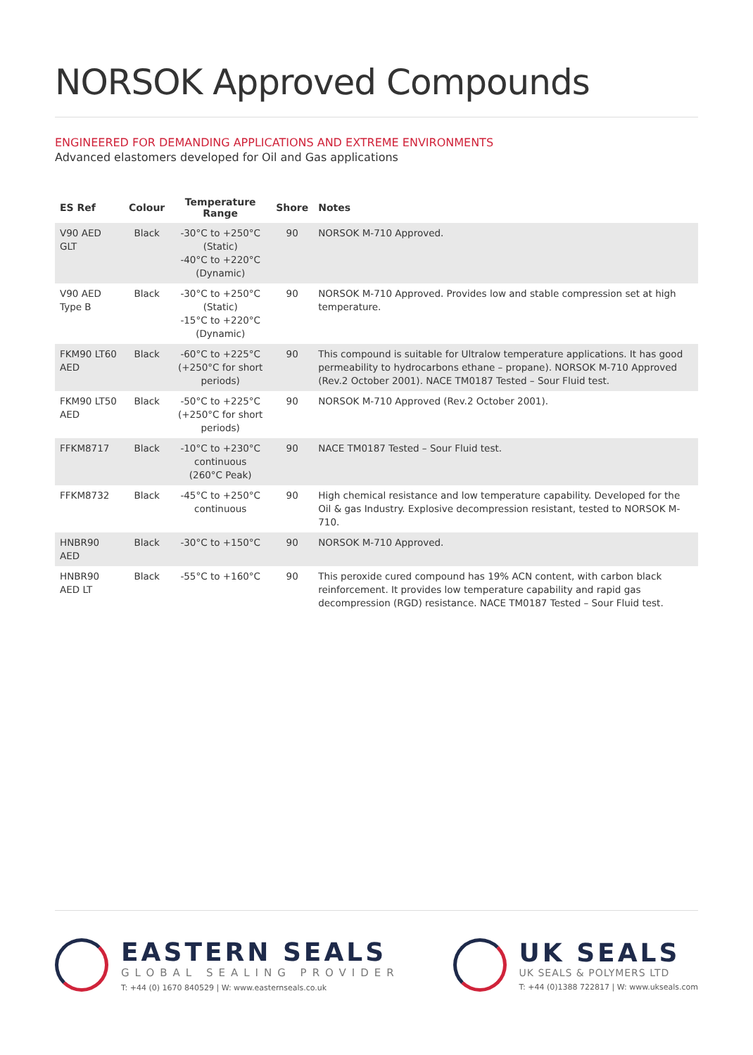NORSOK Approved Compounds
ENGINEERED FOR DEMANDING APPLICATIONS AND EXTREME ENVIRONMENTS
Advanced elastomers developed for Oil and Gas applications
| ES Ref | Colour | Temperature Range | Shore | Notes |
| --- | --- | --- | --- | --- |
| V90 AED GLT | Black | -30°C to +250°C (Static) -40°C to +220°C (Dynamic) | 90 | NORSOK M-710 Approved. |
| V90 AED Type B | Black | -30°C to +250°C (Static) -15°C to +220°C (Dynamic) | 90 | NORSOK M-710 Approved. Provides low and stable compression set at high temperature. |
| FKM90 LT60 AED | Black | -60°C to +225°C (+250°C for short periods) | 90 | This compound is suitable for Ultralow temperature applications. It has good permeability to hydrocarbons ethane – propane). NORSOK M-710 Approved (Rev.2 October 2001). NACE TM0187 Tested – Sour Fluid test. |
| FKM90 LT50 AED | Black | -50°C to +225°C (+250°C for short periods) | 90 | NORSOK M-710 Approved (Rev.2 October 2001). |
| FFKM8717 | Black | -10°C to +230°C continuous (260°C Peak) | 90 | NACE TM0187 Tested – Sour Fluid test. |
| FFKM8732 | Black | -45°C to +250°C continuous | 90 | High chemical resistance and low temperature capability. Developed for the Oil & gas Industry. Explosive decompression resistant, tested to NORSOK M-710. |
| HNBR90 AED | Black | -30°C to +150°C | 90 | NORSOK M-710 Approved. |
| HNBR90 AED LT | Black | -55°C to +160°C | 90 | This peroxide cured compound has 19% ACN content, with carbon black reinforcement. It provides low temperature capability and rapid gas decompression (RGD) resistance. NACE TM0187 Tested – Sour Fluid test. |
EASTERN SEALS
GLOBAL SEALING PROVIDER
T: +44 (0) 1670 840529 | W: www.easternseals.co.uk
UK SEALS
UK SEALS & POLYMERS LTD
T: +44 (0)1388 722817 | W: www.ukseals.com